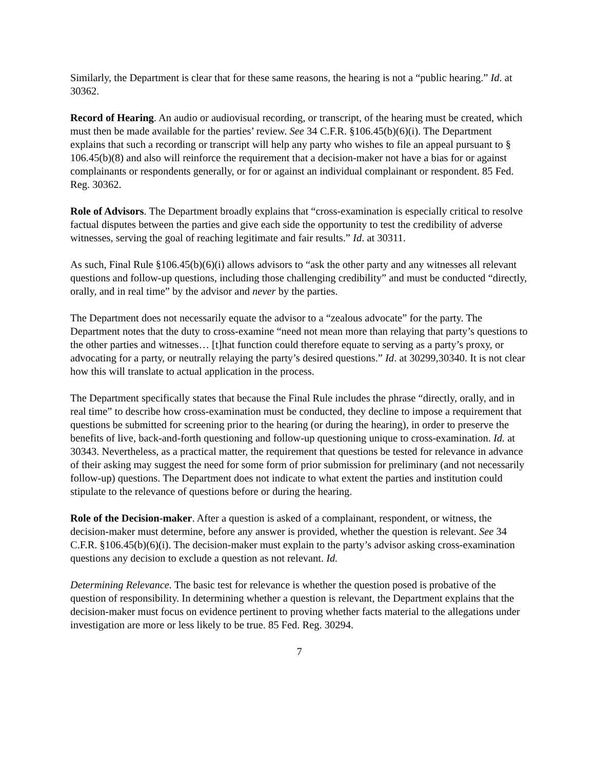Similarly, the Department is clear that for these same reasons, the hearing is not a “public hearing.” Id. at 30362.
Record of Hearing. An audio or audiovisual recording, or transcript, of the hearing must be created, which must then be made available for the parties’ review. See 34 C.F.R. §106.45(b)(6)(i). The Department explains that such a recording or transcript will help any party who wishes to file an appeal pursuant to § 106.45(b)(8) and also will reinforce the requirement that a decision-maker not have a bias for or against complainants or respondents generally, or for or against an individual complainant or respondent. 85 Fed. Reg. 30362.
Role of Advisors. The Department broadly explains that “cross-examination is especially critical to resolve factual disputes between the parties and give each side the opportunity to test the credibility of adverse witnesses, serving the goal of reaching legitimate and fair results.” Id. at 30311.
As such, Final Rule §106.45(b)(6)(i) allows advisors to “ask the other party and any witnesses all relevant questions and follow-up questions, including those challenging credibility” and must be conducted “directly, orally, and in real time” by the advisor and never by the parties.
The Department does not necessarily equate the advisor to a “zealous advocate” for the party. The Department notes that the duty to cross-examine “need not mean more than relaying that party’s questions to the other parties and witnesses… [t]hat function could therefore equate to serving as a party’s proxy, or advocating for a party, or neutrally relaying the party’s desired questions.” Id. at 30299,30340. It is not clear how this will translate to actual application in the process.
The Department specifically states that because the Final Rule includes the phrase “directly, orally, and in real time” to describe how cross-examination must be conducted, they decline to impose a requirement that questions be submitted for screening prior to the hearing (or during the hearing), in order to preserve the benefits of live, back-and-forth questioning and follow-up questioning unique to cross-examination. Id. at 30343. Nevertheless, as a practical matter, the requirement that questions be tested for relevance in advance of their asking may suggest the need for some form of prior submission for preliminary (and not necessarily follow-up) questions. The Department does not indicate to what extent the parties and institution could stipulate to the relevance of questions before or during the hearing.
Role of the Decision-maker. After a question is asked of a complainant, respondent, or witness, the decision-maker must determine, before any answer is provided, whether the question is relevant. See 34 C.F.R. §106.45(b)(6)(i). The decision-maker must explain to the party’s advisor asking cross-examination questions any decision to exclude a question as not relevant. Id.
Determining Relevance. The basic test for relevance is whether the question posed is probative of the question of responsibility. In determining whether a question is relevant, the Department explains that the decision-maker must focus on evidence pertinent to proving whether facts material to the allegations under investigation are more or less likely to be true. 85 Fed. Reg. 30294.
7